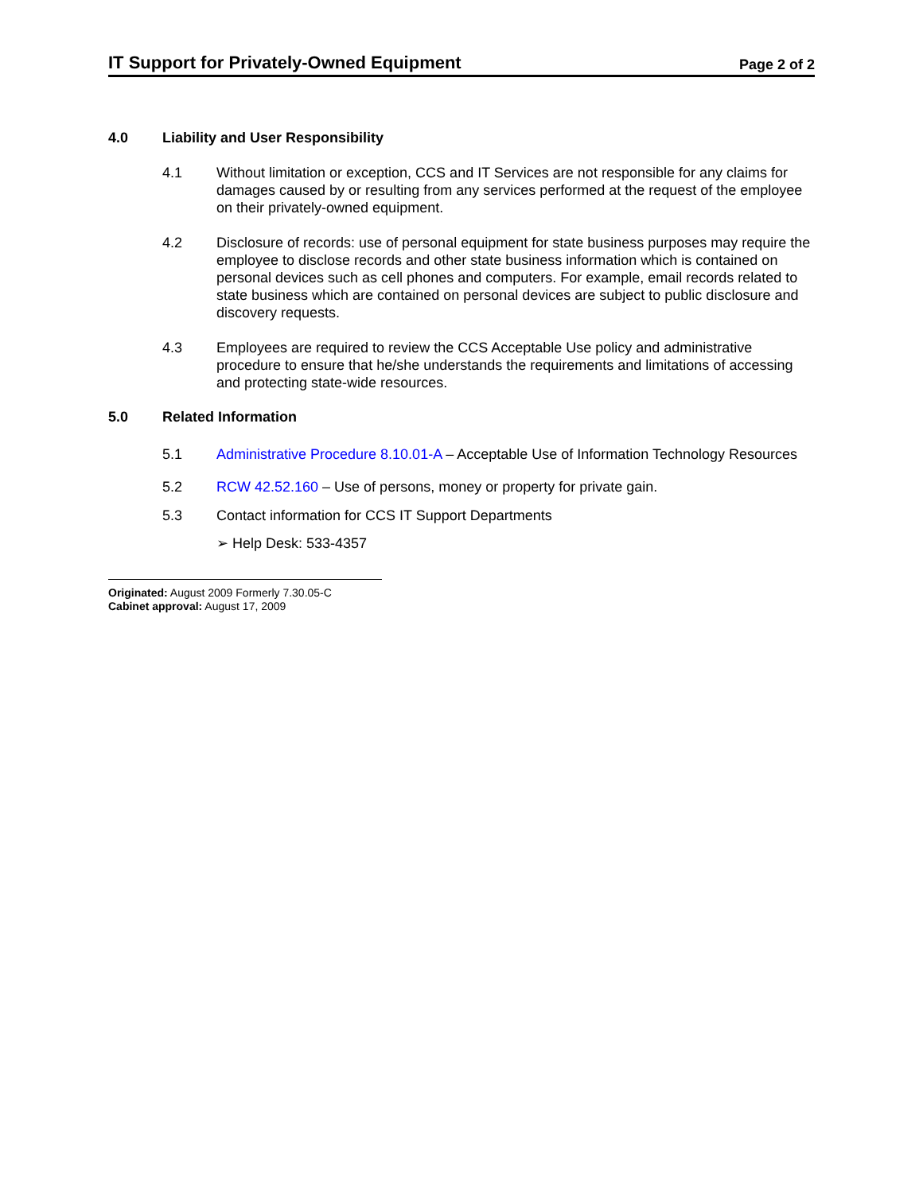IT Support for Privately-Owned Equipment
Page 2 of 2
4.0 Liability and User Responsibility
4.1 Without limitation or exception, CCS and IT Services are not responsible for any claims for damages caused by or resulting from any services performed at the request of the employee on their privately-owned equipment.
4.2 Disclosure of records: use of personal equipment for state business purposes may require the employee to disclose records and other state business information which is contained on personal devices such as cell phones and computers. For example, email records related to state business which are contained on personal devices are subject to public disclosure and discovery requests.
4.3 Employees are required to review the CCS Acceptable Use policy and administrative procedure to ensure that he/she understands the requirements and limitations of accessing and protecting state-wide resources.
5.0 Related Information
5.1 Administrative Procedure 8.10.01-A – Acceptable Use of Information Technology Resources
5.2 RCW 42.52.160 – Use of persons, money or property for private gain.
5.3 Contact information for CCS IT Support Departments
➢ Help Desk: 533-4357
Originated: August 2009 Formerly 7.30.05-C
Cabinet approval: August 17, 2009